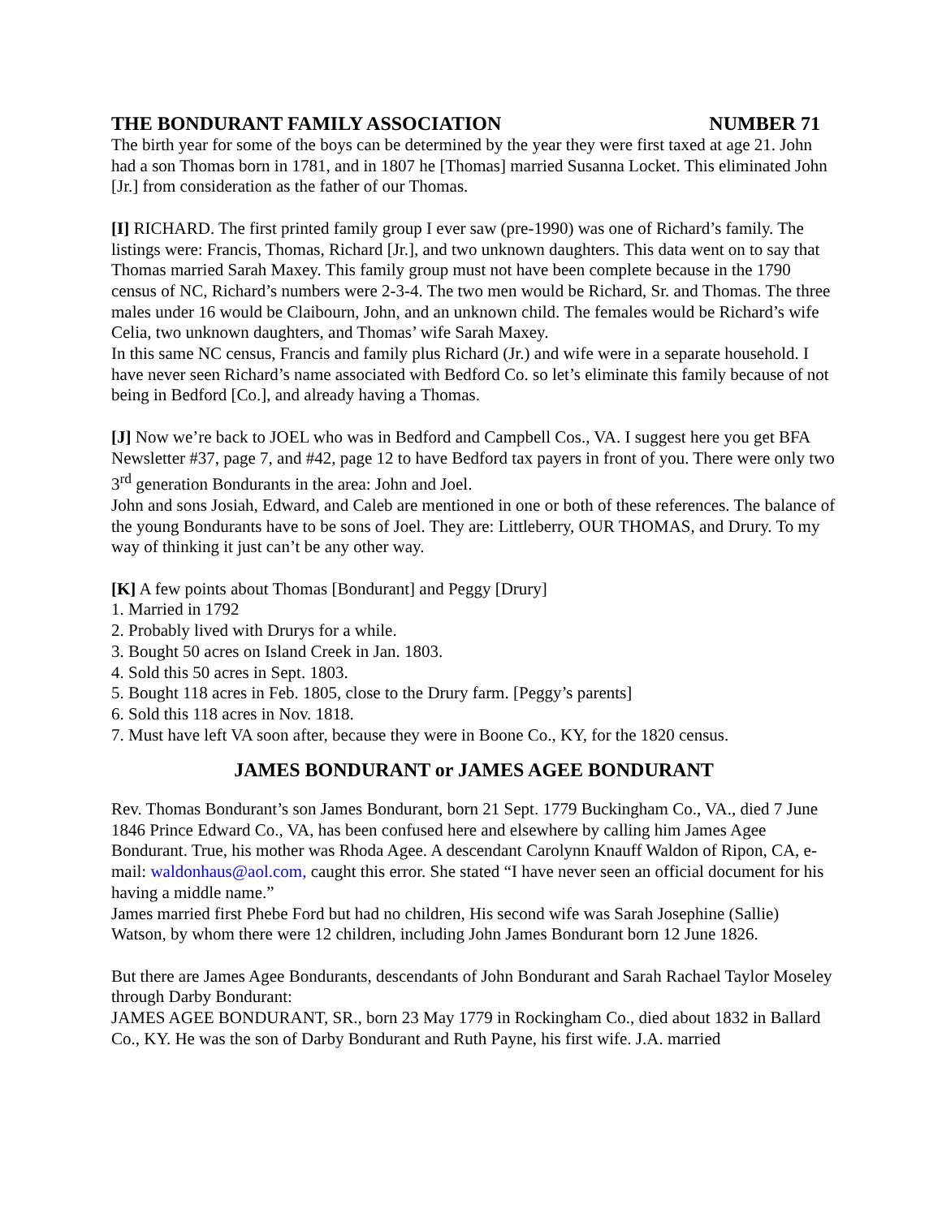THE BONDURANT FAMILY ASSOCIATION NUMBER 71
The birth year for some of the boys can be determined by the year they were first taxed at age 21. John had a son Thomas born in 1781, and in 1807 he [Thomas] married Susanna Locket. This eliminated John [Jr.] from consideration as the father of our Thomas.
[I] RICHARD. The first printed family group I ever saw (pre-1990) was one of Richard’s family. The listings were: Francis, Thomas, Richard [Jr.], and two unknown daughters. This data went on to say that Thomas married Sarah Maxey. This family group must not have been complete because in the 1790 census of NC, Richard’s numbers were 2-3-4. The two men would be Richard, Sr. and Thomas. The three males under 16 would be Claibourn, John, and an unknown child. The females would be Richard’s wife Celia, two unknown daughters, and Thomas’ wife Sarah Maxey.
In this same NC census, Francis and family plus Richard (Jr.) and wife were in a separate household. I have never seen Richard’s name associated with Bedford Co. so let’s eliminate this family because of not being in Bedford [Co.], and already having a Thomas.
[J] Now we’re back to JOEL who was in Bedford and Campbell Cos., VA. I suggest here you get BFA Newsletter #37, page 7, and #42, page 12 to have Bedford tax payers in front of you. There were only two 3<sup>rd</sup> generation Bondurants in the area: John and Joel.
John and sons Josiah, Edward, and Caleb are mentioned in one or both of these references. The balance of the young Bondurants have to be sons of Joel. They are: Littleberry, OUR THOMAS, and Drury. To my way of thinking it just can’t be any other way.
[K] A few points about Thomas [Bondurant] and Peggy [Drury]
1. Married in 1792
2. Probably lived with Drurys for a while.
3. Bought 50 acres on Island Creek in Jan. 1803.
4. Sold this 50 acres in Sept. 1803.
5. Bought 118 acres in Feb. 1805, close to the Drury farm. [Peggy’s parents]
6. Sold this 118 acres in Nov. 1818.
7. Must have left VA soon after, because they were in Boone Co., KY, for the 1820 census.
JAMES BONDURANT or JAMES AGEE BONDURANT
Rev. Thomas Bondurant’s son James Bondurant, born 21 Sept. 1779 Buckingham Co., VA., died 7 June 1846 Prince Edward Co., VA, has been confused here and elsewhere by calling him James Agee Bondurant. True, his mother was Rhoda Agee. A descendant Carolynn Knauff Waldon of Ripon, CA, e-mail: waldonhaus@aol.com, caught this error. She stated “I have never seen an official document for his having a middle name.”
James married first Phebe Ford but had no children, His second wife was Sarah Josephine (Sallie) Watson, by whom there were 12 children, including John James Bondurant born 12 June 1826.
But there are James Agee Bondurants, descendants of John Bondurant and Sarah Rachael Taylor Moseley through Darby Bondurant:
JAMES AGEE BONDURANT, SR., born 23 May 1779 in Rockingham Co., died about 1832 in Ballard Co., KY. He was the son of Darby Bondurant and Ruth Payne, his first wife. J.A. married